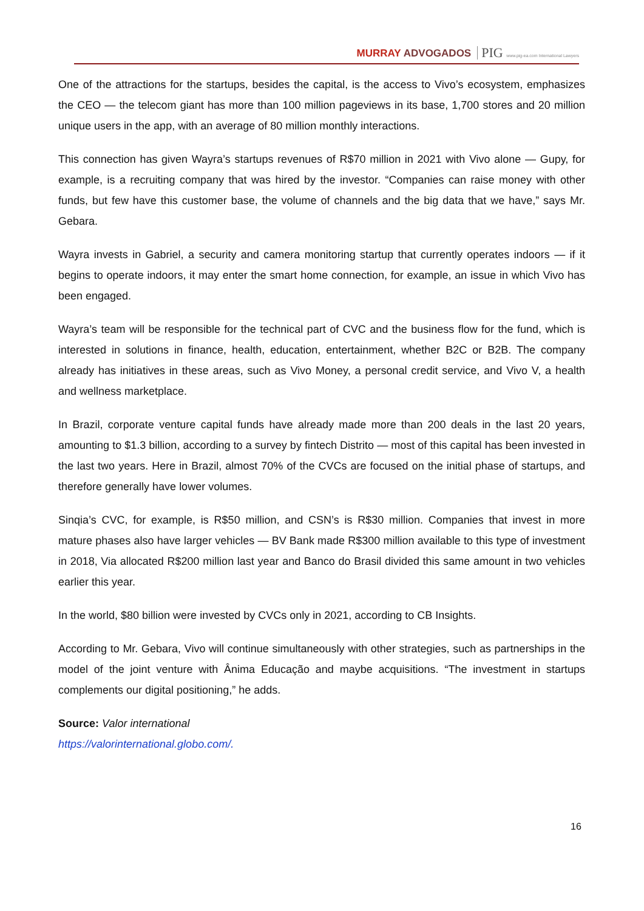MURRAY ADVOGADOS PIG www.pig-ea.com International Lawyers
One of the attractions for the startups, besides the capital, is the access to Vivo’s ecosystem, emphasizes the CEO — the telecom giant has more than 100 million pageviews in its base, 1,700 stores and 20 million unique users in the app, with an average of 80 million monthly interactions.
This connection has given Wayra’s startups revenues of R$70 million in 2021 with Vivo alone — Gupy, for example, is a recruiting company that was hired by the investor. “Companies can raise money with other funds, but few have this customer base, the volume of channels and the big data that we have,” says Mr. Gebara.
Wayra invests in Gabriel, a security and camera monitoring startup that currently operates indoors — if it begins to operate indoors, it may enter the smart home connection, for example, an issue in which Vivo has been engaged.
Wayra’s team will be responsible for the technical part of CVC and the business flow for the fund, which is interested in solutions in finance, health, education, entertainment, whether B2C or B2B. The company already has initiatives in these areas, such as Vivo Money, a personal credit service, and Vivo V, a health and wellness marketplace.
In Brazil, corporate venture capital funds have already made more than 200 deals in the last 20 years, amounting to $1.3 billion, according to a survey by fintech Distrito — most of this capital has been invested in the last two years. Here in Brazil, almost 70% of the CVCs are focused on the initial phase of startups, and therefore generally have lower volumes.
Sinqia’s CVC, for example, is R$50 million, and CSN’s is R$30 million. Companies that invest in more mature phases also have larger vehicles — BV Bank made R$300 million available to this type of investment in 2018, Via allocated R$200 million last year and Banco do Brasil divided this same amount in two vehicles earlier this year.
In the world, $80 billion were invested by CVCs only in 2021, according to CB Insights.
According to Mr. Gebara, Vivo will continue simultaneously with other strategies, such as partnerships in the model of the joint venture with Ânima Educação and maybe acquisitions. “The investment in startups complements our digital positioning,” he adds.
Source: Valor international
https://valorinternational.globo.com/.
16